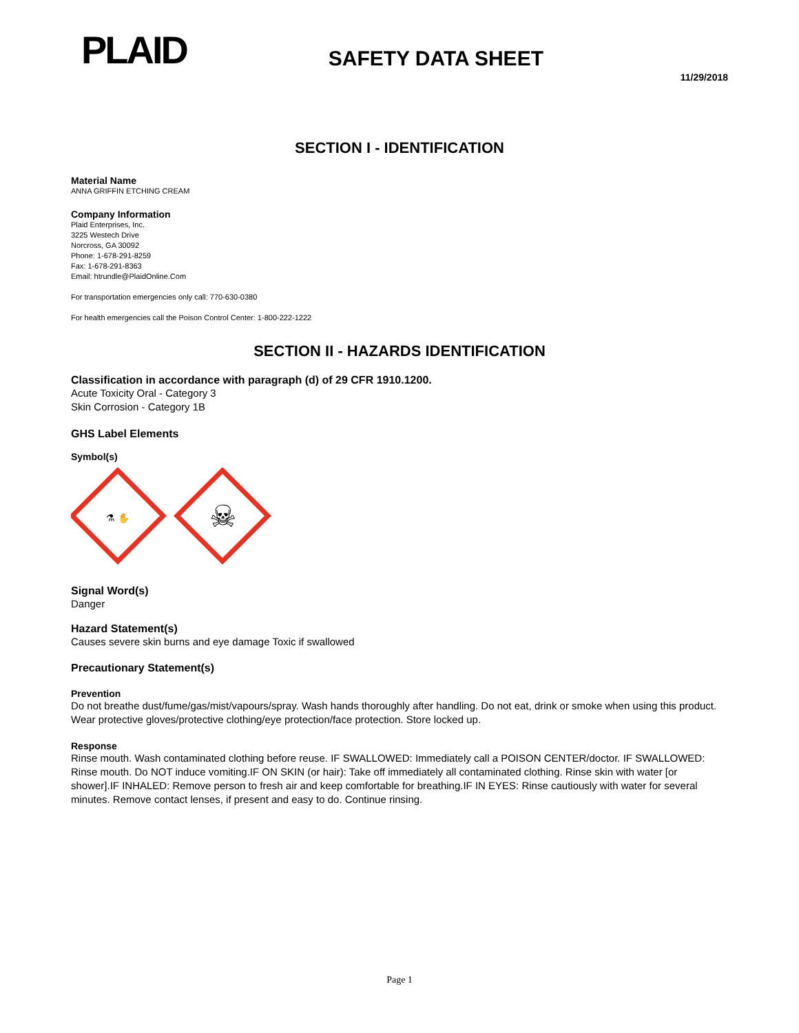PLAID
SAFETY DATA SHEET
11/29/2018
SECTION I - IDENTIFICATION
Material Name
ANNA GRIFFIN ETCHING CREAM
Company Information
Plaid Enterprises, Inc.
3225 Westech Drive
Norcross, GA 30092
Phone: 1-678-291-8259
Fax: 1-678-291-8363
Email: htrundle@PlaidOnline.Com
For transportation emergencies only call: 770-630-0380
For health emergencies call the Poison Control Center: 1-800-222-1222
SECTION II - HAZARDS IDENTIFICATION
Classification in accordance with paragraph (d) of 29 CFR 1910.1200.
Acute Toxicity Oral - Category 3
Skin Corrosion - Category 1B
GHS Label Elements
Symbol(s)
⚗ ✋
☠
Signal Word(s)
Danger
Hazard Statement(s)
Causes severe skin burns and eye damage Toxic if swallowed
Precautionary Statement(s)
Prevention
Do not breathe dust/fume/gas/mist/vapours/spray. Wash hands thoroughly after handling. Do not eat, drink or smoke when using this product. Wear protective gloves/protective clothing/eye protection/face protection. Store locked up.
Response
Rinse mouth. Wash contaminated clothing before reuse. IF SWALLOWED: Immediately call a POISON CENTER/doctor. IF SWALLOWED: Rinse mouth. Do NOT induce vomiting.IF ON SKIN (or hair): Take off immediately all contaminated clothing. Rinse skin with water [or shower].IF INHALED: Remove person to fresh air and keep comfortable for breathing.IF IN EYES: Rinse cautiously with water for several minutes. Remove contact lenses, if present and easy to do. Continue rinsing.
Page 1